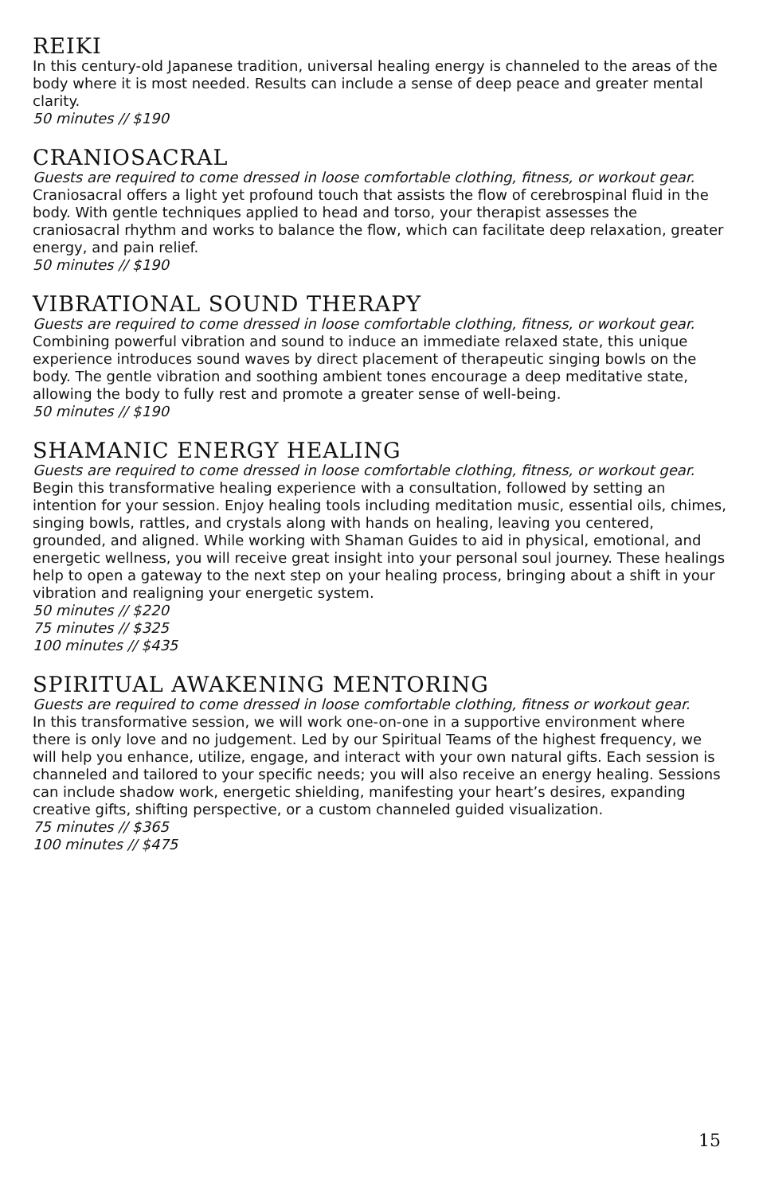REIKI
In this century-old Japanese tradition, universal healing energy is channeled to the areas of the body where it is most needed. Results can include a sense of deep peace and greater mental clarity.
50 minutes // $190
CRANIOSACRAL
Guests are required to come dressed in loose comfortable clothing, fitness, or workout gear.
Craniosacral offers a light yet profound touch that assists the flow of cerebrospinal fluid in the body. With gentle techniques applied to head and torso, your therapist assesses the craniosacral rhythm and works to balance the flow, which can facilitate deep relaxation, greater energy, and pain relief.
50 minutes // $190
VIBRATIONAL SOUND THERAPY
Guests are required to come dressed in loose comfortable clothing, fitness, or workout gear.
Combining powerful vibration and sound to induce an immediate relaxed state, this unique experience introduces sound waves by direct placement of therapeutic singing bowls on the body. The gentle vibration and soothing ambient tones encourage a deep meditative state, allowing the body to fully rest and promote a greater sense of well-being.
50 minutes // $190
SHAMANIC ENERGY HEALING
Guests are required to come dressed in loose comfortable clothing, fitness, or workout gear.
Begin this transformative healing experience with a consultation, followed by setting an intention for your session. Enjoy healing tools including meditation music, essential oils, chimes, singing bowls, rattles, and crystals along with hands on healing, leaving you centered, grounded, and aligned. While working with Shaman Guides to aid in physical, emotional, and energetic wellness, you will receive great insight into your personal soul journey. These healings help to open a gateway to the next step on your healing process, bringing about a shift in your vibration and realigning your energetic system.
50 minutes // $220
75 minutes // $325
100 minutes // $435
SPIRITUAL AWAKENING MENTORING
Guests are required to come dressed in loose comfortable clothing, fitness or workout gear.
In this transformative session, we will work one-on-one in a supportive environment where there is only love and no judgement. Led by our Spiritual Teams of the highest frequency, we will help you enhance, utilize, engage, and interact with your own natural gifts. Each session is channeled and tailored to your specific needs; you will also receive an energy healing. Sessions can include shadow work, energetic shielding, manifesting your heart’s desires, expanding creative gifts, shifting perspective, or a custom channeled guided visualization.
75 minutes // $365
100 minutes // $475
15